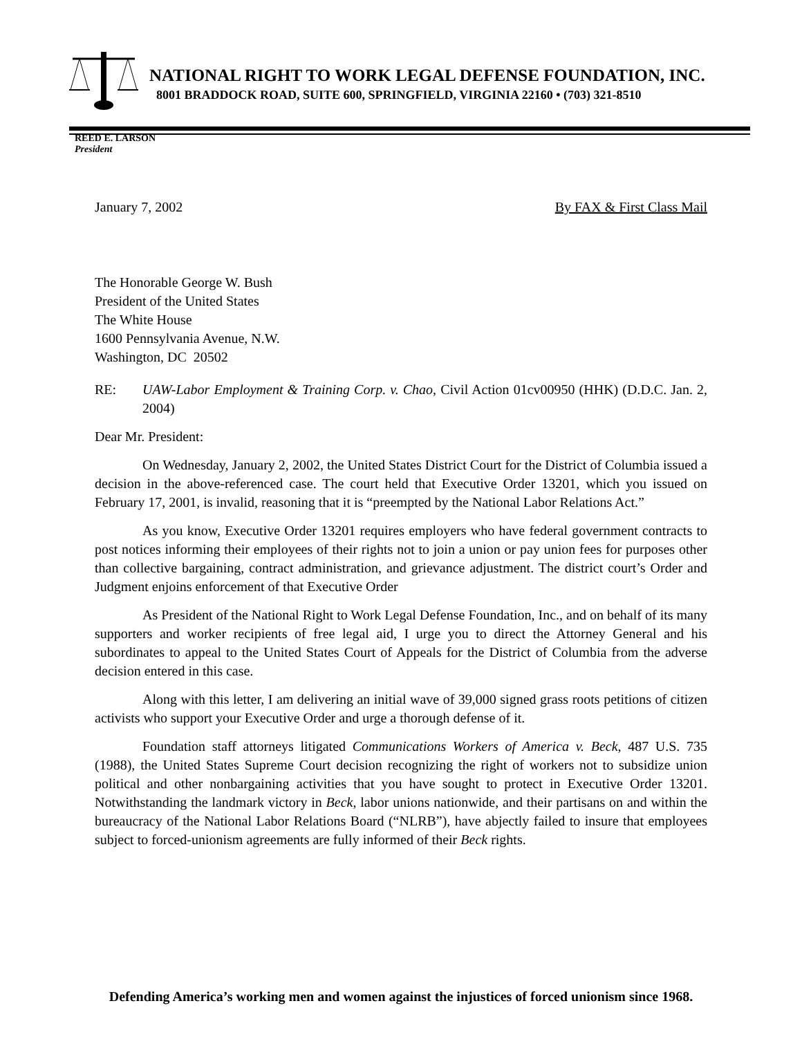NATIONAL RIGHT TO WORK LEGAL DEFENSE FOUNDATION, INC.
8001 BRADDOCK ROAD, SUITE 600, SPRINGFIELD, VIRGINIA 22160 • (703) 321-8510
REED E. LARSON
President
January 7, 2002 By FAX & First Class Mail
The Honorable George W. Bush
President of the United States
The White House
1600 Pennsylvania Avenue, N.W.
Washington, DC 20502
RE: UAW-Labor Employment & Training Corp. v. Chao, Civil Action 01cv00950 (HHK) (D.D.C. Jan. 2, 2004)
Dear Mr. President:
On Wednesday, January 2, 2002, the United States District Court for the District of Columbia issued a decision in the above-referenced case. The court held that Executive Order 13201, which you issued on February 17, 2001, is invalid, reasoning that it is “preempted by the National Labor Relations Act.”
As you know, Executive Order 13201 requires employers who have federal government contracts to post notices informing their employees of their rights not to join a union or pay union fees for purposes other than collective bargaining, contract administration, and grievance adjustment. The district court’s Order and Judgment enjoins enforcement of that Executive Order
As President of the National Right to Work Legal Defense Foundation, Inc., and on behalf of its many supporters and worker recipients of free legal aid, I urge you to direct the Attorney General and his subordinates to appeal to the United States Court of Appeals for the District of Columbia from the adverse decision entered in this case.
Along with this letter, I am delivering an initial wave of 39,000 signed grass roots petitions of citizen activists who support your Executive Order and urge a thorough defense of it.
Foundation staff attorneys litigated Communications Workers of America v. Beck, 487 U.S. 735 (1988), the United States Supreme Court decision recognizing the right of workers not to subsidize union political and other nonbargaining activities that you have sought to protect in Executive Order 13201. Notwithstanding the landmark victory in Beck, labor unions nationwide, and their partisans on and within the bureaucracy of the National Labor Relations Board (“NLRB”), have abjectly failed to insure that employees subject to forced-unionism agreements are fully informed of their Beck rights.
Defending America’s working men and women against the injustices of forced unionism since 1968.